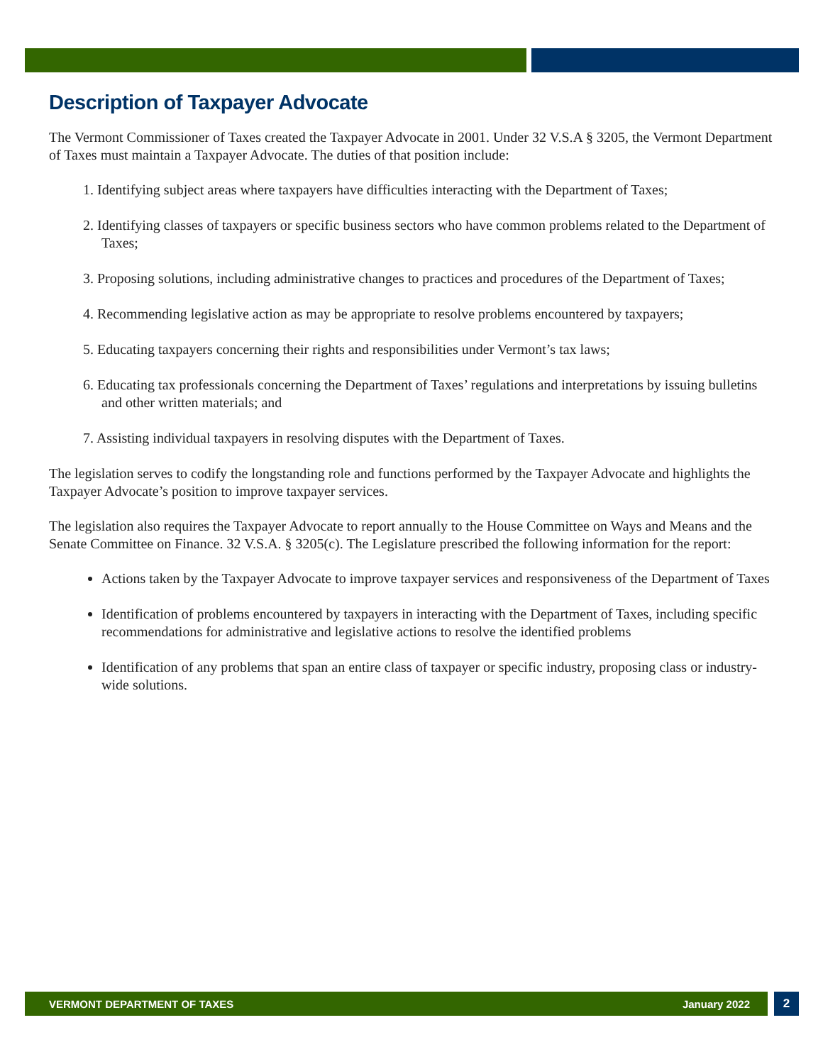Description of Taxpayer Advocate
The Vermont Commissioner of Taxes created the Taxpayer Advocate in 2001. Under 32 V.S.A § 3205, the Vermont Department of Taxes must maintain a Taxpayer Advocate. The duties of that position include:
1. Identifying subject areas where taxpayers have difficulties interacting with the Department of Taxes;
2. Identifying classes of taxpayers or specific business sectors who have common problems related to the Department of Taxes;
3. Proposing solutions, including administrative changes to practices and procedures of the Department of Taxes;
4. Recommending legislative action as may be appropriate to resolve problems encountered by taxpayers;
5. Educating taxpayers concerning their rights and responsibilities under Vermont’s tax laws;
6. Educating tax professionals concerning the Department of Taxes’ regulations and interpretations by issuing bulletins and other written materials; and
7. Assisting individual taxpayers in resolving disputes with the Department of Taxes.
The legislation serves to codify the longstanding role and functions performed by the Taxpayer Advocate and highlights the Taxpayer Advocate’s position to improve taxpayer services.
The legislation also requires the Taxpayer Advocate to report annually to the House Committee on Ways and Means and the Senate Committee on Finance. 32 V.S.A. § 3205(c). The Legislature prescribed the following information for the report:
Actions taken by the Taxpayer Advocate to improve taxpayer services and responsiveness of the Department of Taxes
Identification of problems encountered by taxpayers in interacting with the Department of Taxes, including specific recommendations for administrative and legislative actions to resolve the identified problems
Identification of any problems that span an entire class of taxpayer or specific industry, proposing class or industry-wide solutions.
VERMONT DEPARTMENT OF TAXES January 2022 2